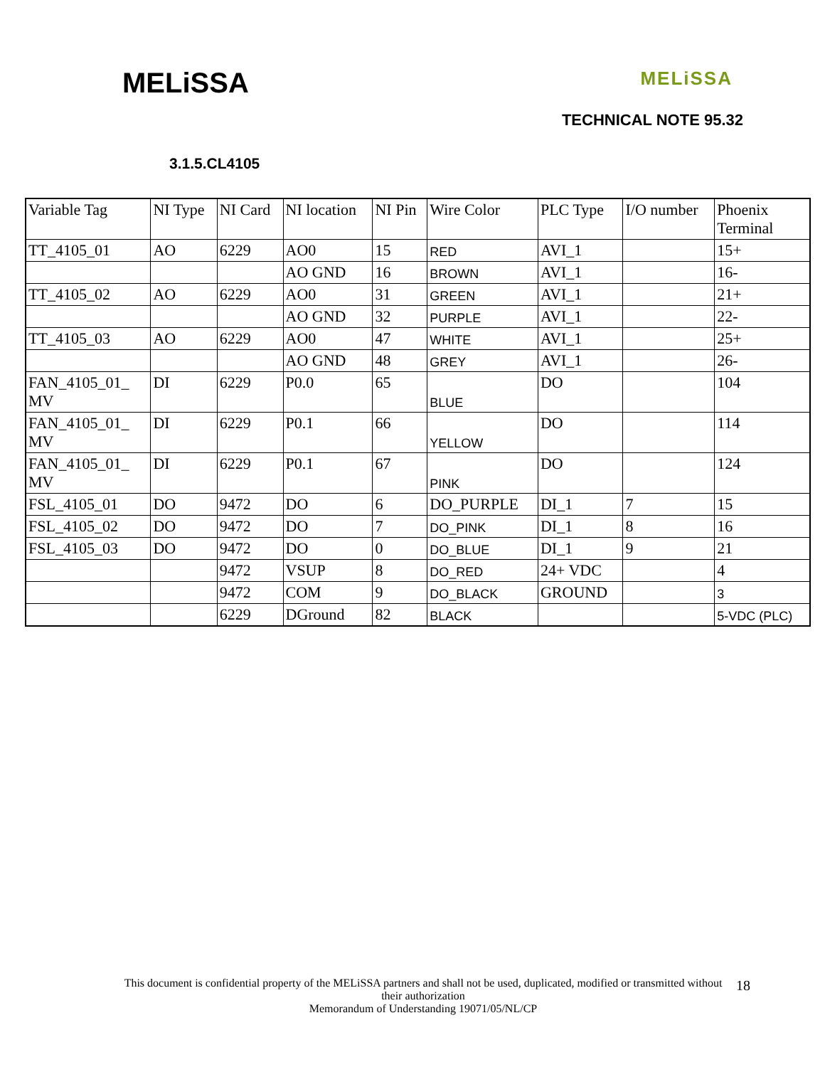MELiSSA
MELiSSA
TECHNICAL NOTE 95.32
3.1.5.CL4105
| Variable Tag | NI Type | NI Card | NI location | NI Pin | Wire Color | PLC Type | I/O number | Phoenix Terminal |
| TT_4105_01 | AO | 6229 | AO0 | 15 | RED | AVI_1 | | 15+ |
| | | | AO GND | 16 | BROWN | AVI_1 | | 16- |
| TT_4105_02 | AO | 6229 | AO0 | 31 | GREEN | AVI_1 | | 21+ |
| | | | AO GND | 32 | PURPLE | AVI_1 | | 22- |
| TT_4105_03 | AO | 6229 | AO0 | 47 | WHITE | AVI_1 | | 25+ |
| | | | AO GND | 48 | GREY | AVI_1 | | 26- |
| FAN_4105_01_ MV | DI | 6229 | P0.0 | 65 | BLUE | DO | | 104 |
| FAN_4105_01_ MV | DI | 6229 | P0.1 | 66 | YELLOW | DO | | 114 |
| FAN_4105_01_ MV | DI | 6229 | P0.1 | 67 | PINK | DO | | 124 |
| FSL_4105_01 | DO | 9472 | DO | 6 | DO_PURPLE | DI_1 | 7 | 15 |
| FSL_4105_02 | DO | 9472 | DO | 7 | DO_PINK | DI_1 | 8 | 16 |
| FSL_4105_03 | DO | 9472 | DO | 0 | DO_BLUE | DI_1 | 9 | 21 |
| | | 9472 | VSUP | 8 | DO_RED | 24+ VDC | | 4 |
| | | 9472 | COM | 9 | DO_BLACK | GROUND | | 3 |
| | | 6229 | DGround | 82 | BLACK | | | 5-VDC (PLC) |
This document is confidential property of the MELiSSA partners and shall not be used, duplicated, modified or transmitted without their authorization
Memorandum of Understanding 19071/05/NL/CP
18